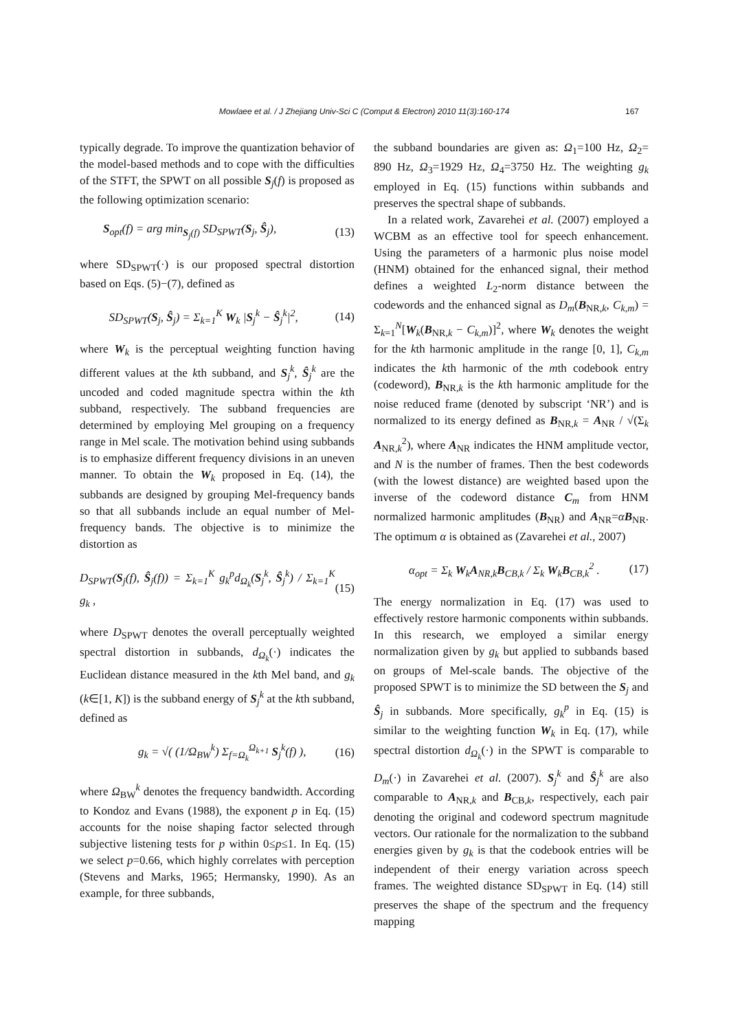Mowlaee et al. / J Zhejiang Univ-Sci C (Comput & Electron) 2010 11(3):160-174 167
typically degrade. To improve the quantization behavior of the model-based methods and to cope with the difficulties of the STFT, the SPWT on all possible S<sub>j</sub>(f) is proposed as the following optimization scenario:
S<sub>opt</sub>(f) = arg min<sub>S<sub>j</sub>(f)</sub> SD<sub>SPWT</sub>(S<sub>j</sub>, Ŝ<sub>j</sub>), (13)
where SD<sub>SPWT</sub>(·) is our proposed spectral distortion based on Eqs. (5)−(7), defined as
SD<sub>SPWT</sub>(S<sub>j</sub>, Ŝ<sub>j</sub>) = Σ<sub>k=1</sub><sup>K</sup> W<sub>k</sub> |S<sub>j</sub><sup>k</sup> − Ŝ<sub>j</sub><sup>k</sup>|<sup>2</sup>, (14)
where W<sub>k</sub> is the perceptual weighting function having different values at the kth subband, and S<sub>j</sub><sup>k</sup>, Ŝ<sub>j</sub><sup>k</sup> are the uncoded and coded magnitude spectra within the kth subband, respectively. The subband frequencies are determined by employing Mel grouping on a frequency range in Mel scale. The motivation behind using subbands is to emphasize different frequency divisions in an uneven manner. To obtain the W<sub>k</sub> proposed in Eq. (14), the subbands are designed by grouping Mel-frequency bands so that all subbands include an equal number of Mel-frequency bands. The objective is to minimize the distortion as
D<sub>SPWT</sub>(S<sub>j</sub>(f), Ŝ<sub>j</sub>(f)) = Σ<sub>k=1</sub><sup>K</sup> g<sub>k</sub><sup>p</sup>d<sub>Ω<sub>k</sub></sub>(S<sub>j</sub><sup>k</sup>, Ŝ<sub>j</sub><sup>k</sup>) / Σ<sub>k=1</sub><sup>K</sup> g<sub>k</sub> , (15)
where D<sub>SPWT</sub> denotes the overall perceptually weighted spectral distortion in subbands, d<sub>Ω<sub>k</sub></sub>(·) indicates the Euclidean distance measured in the kth Mel band, and g<sub>k</sub> (k∈[1, K]) is the subband energy of S<sub>j</sub><sup>k</sup> at the kth subband, defined as
g<sub>k</sub> = √( (1/Ω<sub>BW</sub><sup>k</sup>) Σ<sub>f=Ω<sub>k</sub></sub><sup>Ω<sub>k+1</sub></sup> S<sub>j</sub><sup>k</sup>(f) ), (16)
where Ω<sub>BW</sub><sup>k</sup> denotes the frequency bandwidth. According to Kondoz and Evans (1988), the exponent p in Eq. (15) accounts for the noise shaping factor selected through subjective listening tests for p within 0≤p≤1. In Eq. (15) we select p=0.66, which highly correlates with perception (Stevens and Marks, 1965; Hermansky, 1990). As an example, for three subbands,
the subband boundaries are given as: Ω<sub>1</sub>=100 Hz, Ω<sub>2</sub>= 890 Hz, Ω<sub>3</sub>=1929 Hz, Ω<sub>4</sub>=3750 Hz. The weighting g<sub>k</sub> employed in Eq. (15) functions within subbands and preserves the spectral shape of subbands.
In a related work, Zavarehei et al. (2007) employed a WCBM as an effective tool for speech enhancement. Using the parameters of a harmonic plus noise model (HNM) obtained for the enhanced signal, their method defines a weighted L<sub>2</sub>-norm distance between the codewords and the enhanced signal as D<sub>m</sub>(B<sub>NR,k</sub>, C<sub>k,m</sub>) = Σ<sub>k=1</sub><sup>N</sup>[W<sub>k</sub>(B<sub>NR,k</sub> − C<sub>k,m</sub>)]<sup>2</sup>, where W<sub>k</sub> denotes the weight for the kth harmonic amplitude in the range [0, 1], C<sub>k,m</sub> indicates the kth harmonic of the mth codebook entry (codeword), B<sub>NR,k</sub> is the kth harmonic amplitude for the noise reduced frame (denoted by subscript ‘NR’) and is normalized to its energy defined as B<sub>NR,k</sub> = A<sub>NR</sub> / √(Σ<sub>k</sub> A<sub>NR,k</sub><sup>2</sup>), where A<sub>NR</sub> indicates the HNM amplitude vector, and N is the number of frames. Then the best codewords (with the lowest distance) are weighted based upon the inverse of the codeword distance C<sub>m</sub> from HNM normalized harmonic amplitudes (B<sub>NR</sub>) and A<sub>NR</sub>=αB<sub>NR</sub>. The optimum α is obtained as (Zavarehei et al., 2007)
α<sub>opt</sub> = Σ<sub>k</sub> W<sub>k</sub>A<sub>NR,k</sub>B<sub>CB,k</sub> / Σ<sub>k</sub> W<sub>k</sub>B<sub>CB,k</sub><sup>2</sup> . (17)
The energy normalization in Eq. (17) was used to effectively restore harmonic components within subbands. In this research, we employed a similar energy normalization given by g<sub>k</sub> but applied to subbands based on groups of Mel-scale bands. The objective of the proposed SPWT is to minimize the SD between the S<sub>j</sub> and Ŝ<sub>j</sub> in subbands. More specifically, g<sub>k</sub><sup>p</sup> in Eq. (15) is similar to the weighting function W<sub>k</sub> in Eq. (17), while spectral distortion d<sub>Ω<sub>k</sub></sub>(·) in the SPWT is comparable to D<sub>m</sub>(·) in Zavarehei et al. (2007). S<sub>j</sub><sup>k</sup> and Ŝ<sub>j</sub><sup>k</sup> are also comparable to A<sub>NR,k</sub> and B<sub>CB,k</sub>, respectively, each pair denoting the original and codeword spectrum magnitude vectors. Our rationale for the normalization to the subband energies given by g<sub>k</sub> is that the codebook entries will be independent of their energy variation across speech frames. The weighted distance SD<sub>SPWT</sub> in Eq. (14) still preserves the shape of the spectrum and the frequency mapping